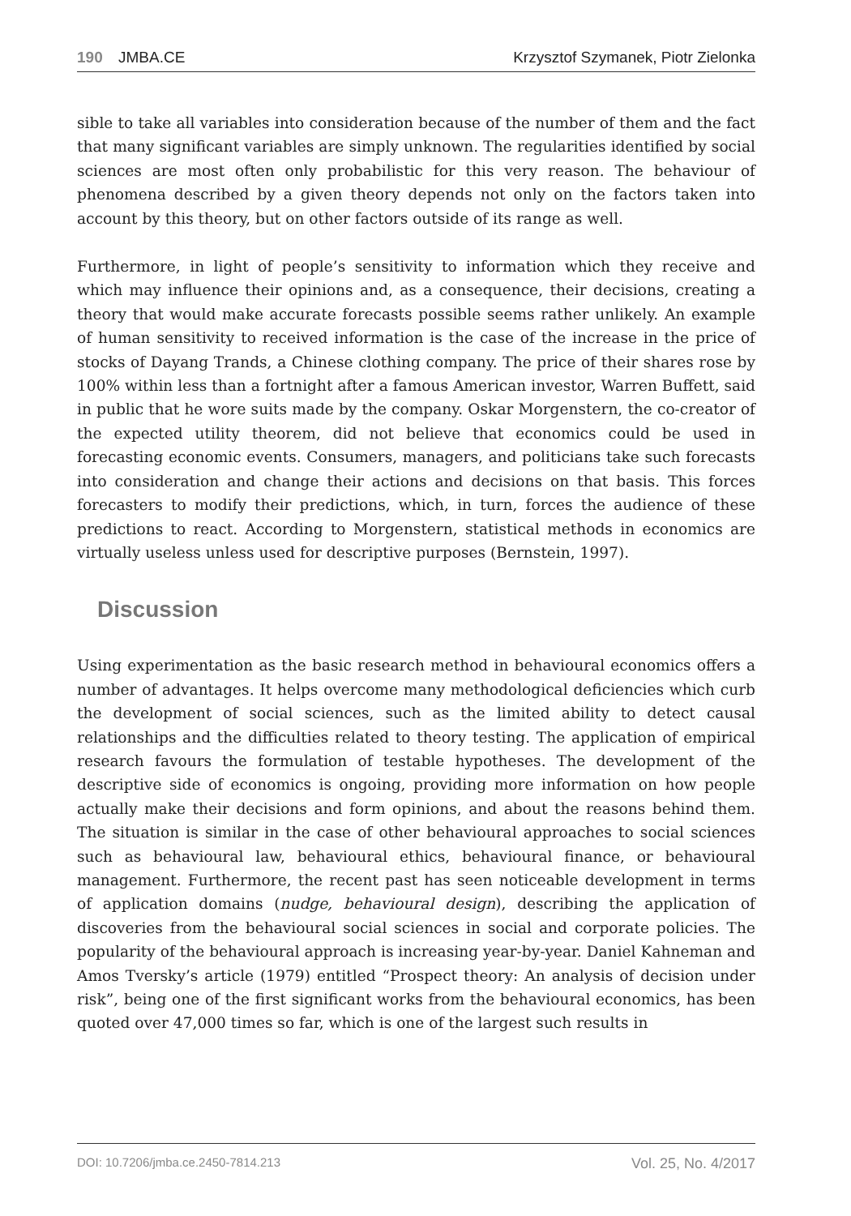190 JMBA.CE Krzysztof Szymanek, Piotr Zielonka
sible to take all variables into consideration because of the number of them and the fact that many significant variables are simply unknown. The regularities identified by social sciences are most often only probabilistic for this very reason. The behaviour of phenomena described by a given theory depends not only on the factors taken into account by this theory, but on other factors outside of its range as well.
Furthermore, in light of people’s sensitivity to information which they receive and which may influence their opinions and, as a consequence, their decisions, creating a theory that would make accurate forecasts possible seems rather unlikely. An example of human sensitivity to received information is the case of the increase in the price of stocks of Dayang Trands, a Chinese clothing company. The price of their shares rose by 100% within less than a fortnight after a famous American investor, Warren Buffett, said in public that he wore suits made by the company. Oskar Morgenstern, the co-creator of the expected utility theorem, did not believe that economics could be used in forecasting economic events. Consumers, managers, and politicians take such forecasts into consideration and change their actions and decisions on that basis. This forces forecasters to modify their predictions, which, in turn, forces the audience of these predictions to react. According to Morgenstern, statistical methods in economics are virtually useless unless used for descriptive purposes (Bernstein, 1997).
Discussion
Using experimentation as the basic research method in behavioural economics offers a number of advantages. It helps overcome many methodological deficiencies which curb the development of social sciences, such as the limited ability to detect causal relationships and the difficulties related to theory testing. The application of empirical research favours the formulation of testable hypotheses. The development of the descriptive side of economics is ongoing, providing more information on how people actually make their decisions and form opinions, and about the reasons behind them. The situation is similar in the case of other behavioural approaches to social sciences such as behavioural law, behavioural ethics, behavioural finance, or behavioural management. Furthermore, the recent past has seen noticeable development in terms of application domains (nudge, behavioural design), describing the application of discoveries from the behavioural social sciences in social and corporate policies. The popularity of the behavioural approach is increasing year-by-year. Daniel Kahneman and Amos Tversky’s article (1979) entitled “Prospect theory: An analysis of decision under risk”, being one of the first significant works from the behavioural economics, has been quoted over 47,000 times so far, which is one of the largest such results in
DOI: 10.7206/jmba.ce.2450-7814.213 Vol. 25, No. 4/2017